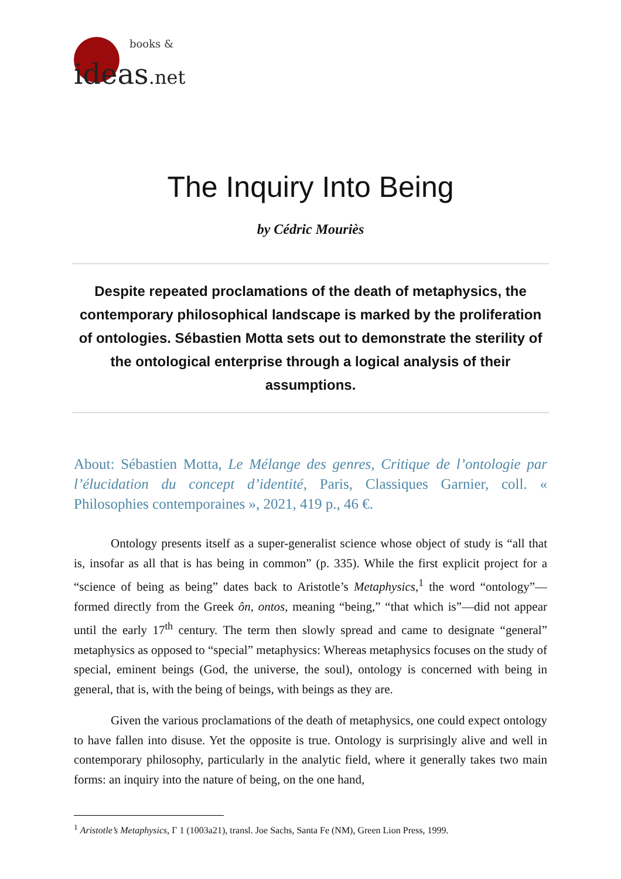books &
ideas.net
The Inquiry Into Being
by Cédric Mouriès
Despite repeated proclamations of the death of metaphysics, the contemporary philosophical landscape is marked by the proliferation of ontologies. Sébastien Motta sets out to demonstrate the sterility of the ontological enterprise through a logical analysis of their assumptions.
About: Sébastien Motta, Le Mélange des genres, Critique de l’ontologie par l’élucidation du concept d’identité, Paris, Classiques Garnier, coll. « Philosophies contemporaines », 2021, 419 p., 46 €.
Ontology presents itself as a super-generalist science whose object of study is “all that is, insofar as all that is has being in common” (p. 335). While the first explicit project for a “science of being as being” dates back to Aristotle’s Metaphysics,<sup>1</sup> the word “ontology”—formed directly from the Greek ôn, ontos, meaning “being,” “that which is”—did not appear until the early 17<sup>th</sup> century. The term then slowly spread and came to designate “general” metaphysics as opposed to “special” metaphysics: Whereas metaphysics focuses on the study of special, eminent beings (God, the universe, the soul), ontology is concerned with being in general, that is, with the being of beings, with beings as they are.
Given the various proclamations of the death of metaphysics, one could expect ontology to have fallen into disuse. Yet the opposite is true. Ontology is surprisingly alive and well in contemporary philosophy, particularly in the analytic field, where it generally takes two main forms: an inquiry into the nature of being, on the one hand,
<sup>1</sup> Aristotle’s Metaphysics, Γ 1 (1003a21), transl. Joe Sachs, Santa Fe (NM), Green Lion Press, 1999.